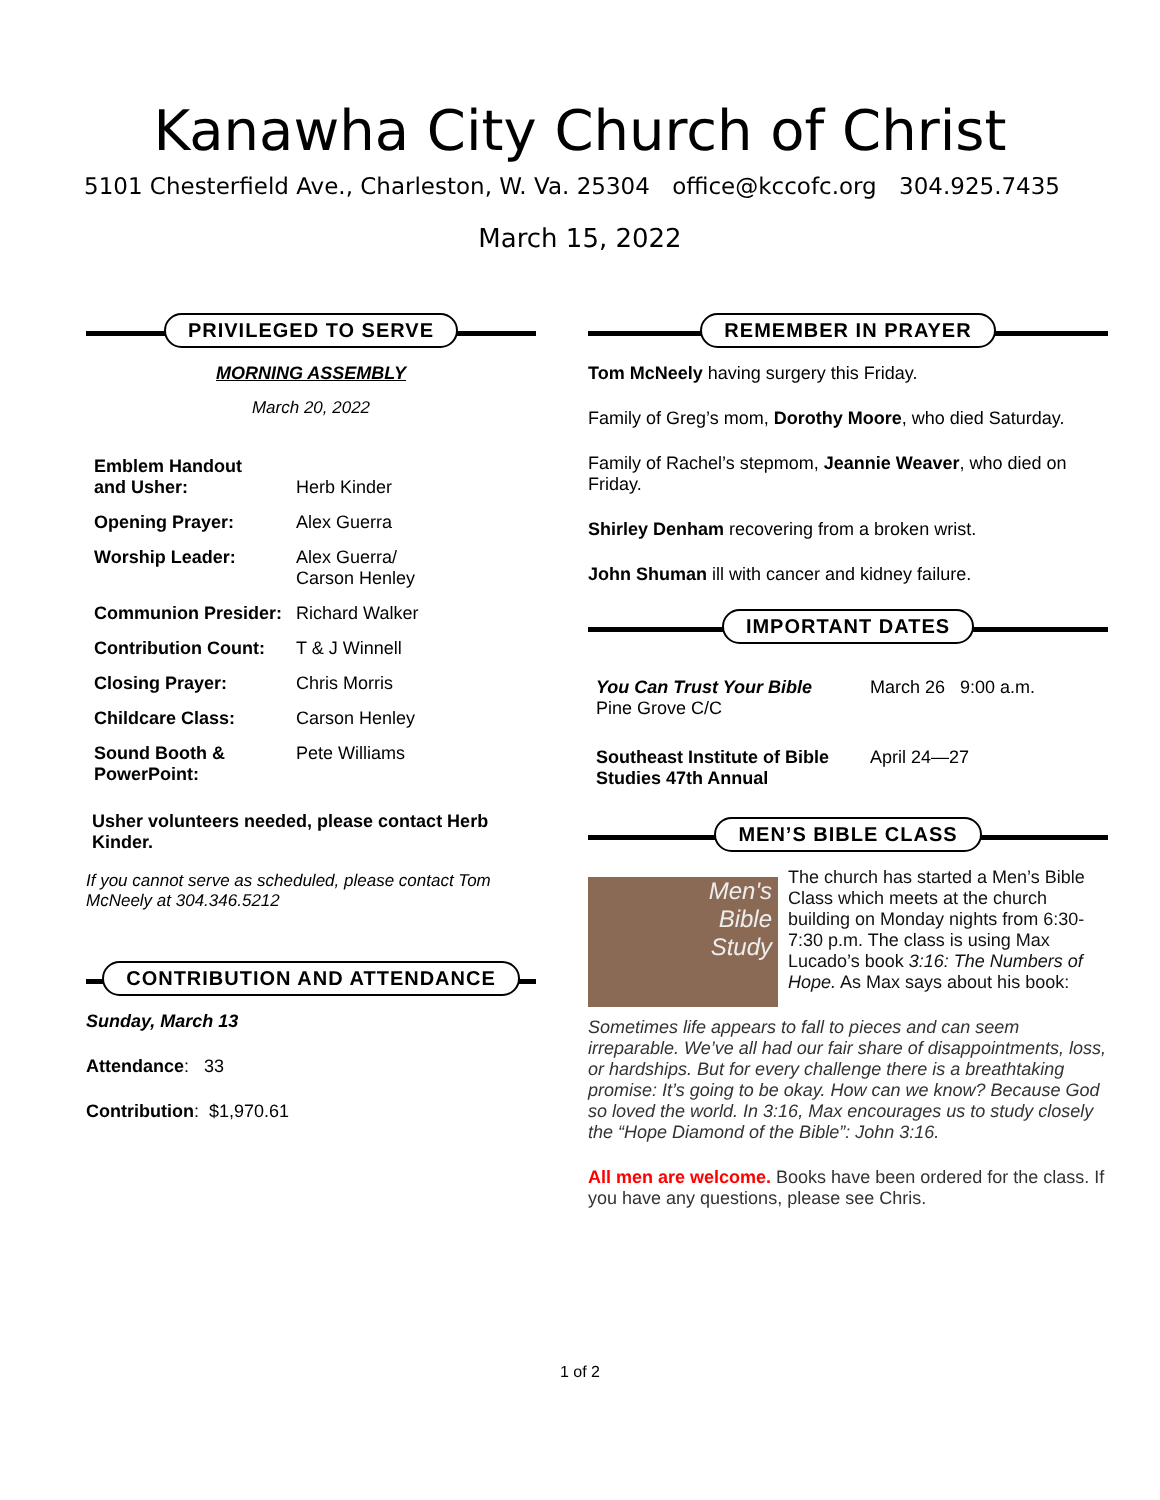Kanawha City Church of Christ
5101 Chesterfield Ave., Charleston, W. Va. 25304 office@kccofc.org 304.925.7435
March 15, 2022
PRIVILEGED TO SERVE
MORNING ASSEMBLY
March 20, 2022
| Emblem Handout and Usher: | Herb Kinder |
| Opening Prayer: | Alex Guerra |
| Worship Leader: | Alex Guerra/ Carson Henley |
| Communion Presider: | Richard Walker |
| Contribution Count: | T & J Winnell |
| Closing Prayer: | Chris Morris |
| Childcare Class: | Carson Henley |
| Sound Booth & PowerPoint: | Pete Williams |
Usher volunteers needed, please contact Herb Kinder.
If you cannot serve as scheduled, please contact Tom McNeely at 304.346.5212
CONTRIBUTION AND ATTENDANCE
Sunday, March 13
Attendance: 33
Contribution: $1,970.61
REMEMBER IN PRAYER
Tom McNeely having surgery this Friday.
Family of Greg’s mom, Dorothy Moore, who died Saturday.
Family of Rachel’s stepmom, Jeannie Weaver, who died on Friday.
Shirley Denham recovering from a broken wrist.
John Shuman ill with cancer and kidney failure.
IMPORTANT DATES
| You Can Trust Your Bible Pine Grove C/C | March 26 9:00 a.m. |
| Southeast Institute of Bible Studies 47th Annual | April 24—27 |
MEN’S BIBLE CLASS
Men's
Bible
Study
The church has started a Men’s Bible Class which meets at the church building on Monday nights from 6:30-7:30 p.m. The class is using Max Lucado’s book 3:16: The Numbers of Hope. As Max says about his book:
Sometimes life appears to fall to pieces and can seem irreparable. We’ve all had our fair share of disappointments, loss, or hardships. But for every challenge there is a breathtaking promise: It’s going to be okay. How can we know? Because God so loved the world. In 3:16, Max encourages us to study closely the “Hope Diamond of the Bible”: John 3:16.
All men are welcome. Books have been ordered for the class. If you have any questions, please see Chris.
1 of 2